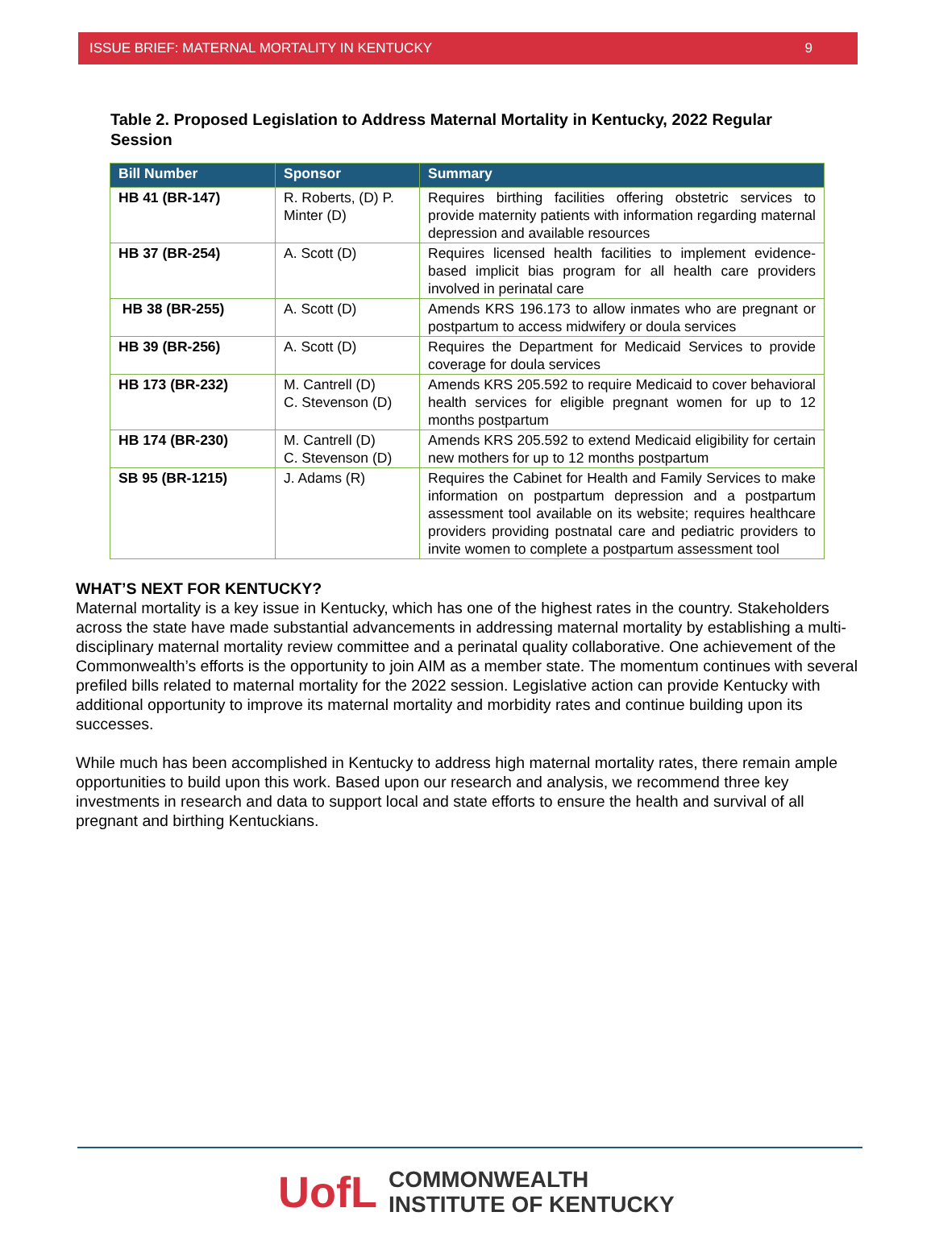ISSUE BRIEF: MATERNAL MORTALITY IN KENTUCKY 9
Table 2. Proposed Legislation to Address Maternal Mortality in Kentucky, 2022 Regular Session
| Bill Number | Sponsor | Summary |
| --- | --- | --- |
| HB 41 (BR-147) | R. Roberts, (D) P. Minter (D) | Requires birthing facilities offering obstetric services to provide maternity patients with information regarding maternal depression and available resources |
| HB 37 (BR-254) | A. Scott (D) | Requires licensed health facilities to implement evidence-based implicit bias program for all health care providers involved in perinatal care |
| HB 38 (BR-255) | A. Scott (D) | Amends KRS 196.173 to allow inmates who are pregnant or postpartum to access midwifery or doula services |
| HB 39 (BR-256) | A. Scott (D) | Requires the Department for Medicaid Services to provide coverage for doula services |
| HB 173 (BR-232) | M. Cantrell (D) C. Stevenson (D) | Amends KRS 205.592 to require Medicaid to cover behavioral health services for eligible pregnant women for up to 12 months postpartum |
| HB 174 (BR-230) | M. Cantrell (D) C. Stevenson (D) | Amends KRS 205.592 to extend Medicaid eligibility for certain new mothers for up to 12 months postpartum |
| SB 95 (BR-1215) | J. Adams (R) | Requires the Cabinet for Health and Family Services to make information on postpartum depression and a postpartum assessment tool available on its website; requires healthcare providers providing postnatal care and pediatric providers to invite women to complete a postpartum assessment tool |
WHAT’S NEXT FOR KENTUCKY?
Maternal mortality is a key issue in Kentucky, which has one of the highest rates in the country. Stakeholders across the state have made substantial advancements in addressing maternal mortality by establishing a multi-disciplinary maternal mortality review committee and a perinatal quality collaborative. One achievement of the Commonwealth’s efforts is the opportunity to join AIM as a member state. The momentum continues with several prefiled bills related to maternal mortality for the 2022 session. Legislative action can provide Kentucky with additional opportunity to improve its maternal mortality and morbidity rates and continue building upon its successes.
While much has been accomplished in Kentucky to address high maternal mortality rates, there remain ample opportunities to build upon this work. Based upon our research and analysis, we recommend three key investments in research and data to support local and state efforts to ensure the health and survival of all pregnant and birthing Kentuckians.
UofL
COMMONWEALTH
INSTITUTE OF KENTUCKY